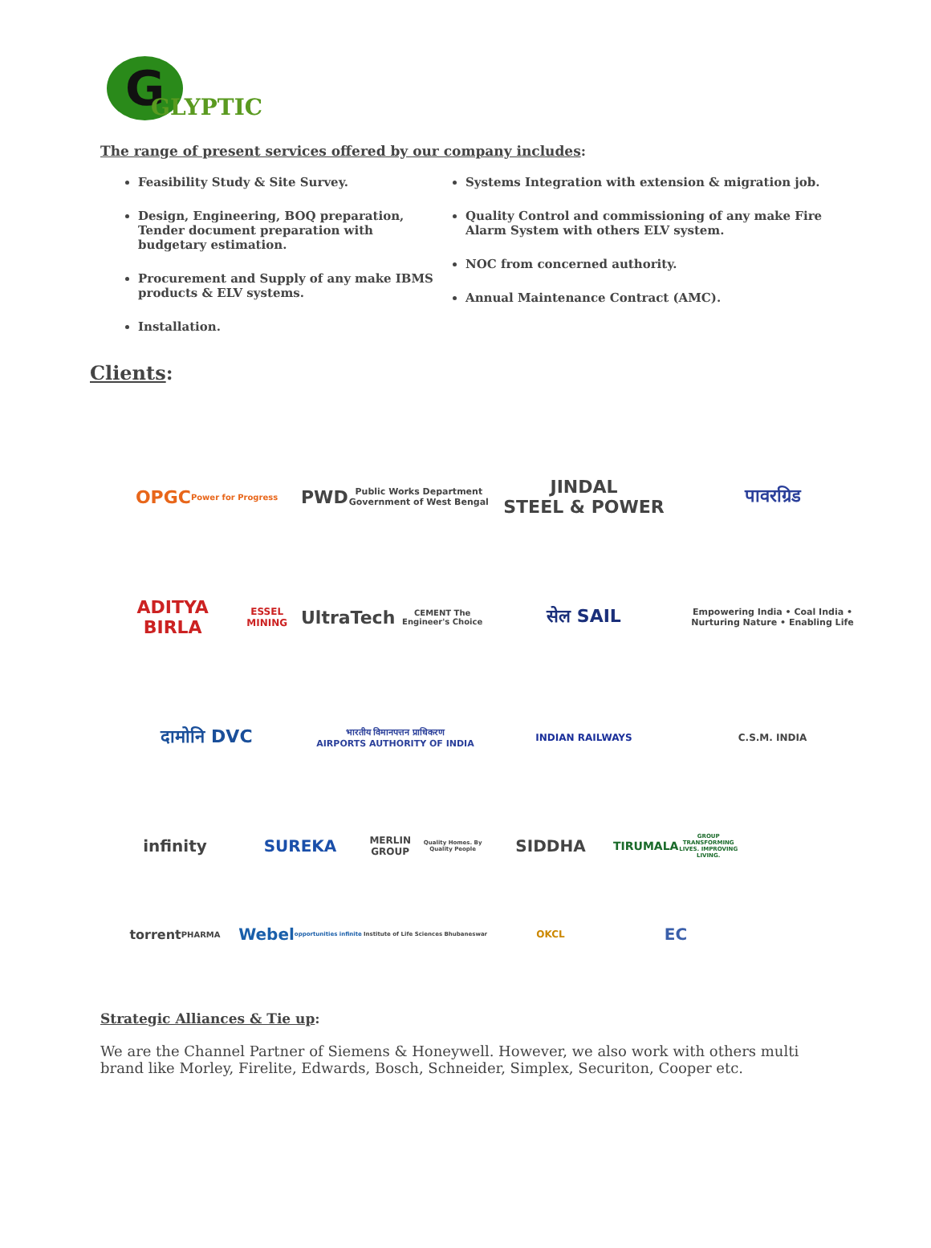G
GLYPTIC
The range of present services offered by our company includes:
Feasibility Study & Site Survey.
Design, Engineering, BOQ preparation, Tender document preparation with budgetary estimation.
Procurement and Supply of any make IBMS products & ELV systems.
Installation.
Systems Integration with extension & migration job.
Quality Control and commissioning of any make Fire Alarm System with others ELV system.
NOC from concerned authority.
Annual Maintenance Contract (AMC).
Clients:
OPGC
Power for Progress
PWD
Public Works Department Government of West Bengal
JINDAL
STEEL & POWER
पावरग्रिड
ADITYA BIRLA
ESSEL MINING
UltraTech
CEMENT The Engineer's Choice
सेल SAIL
Empowering India • Coal India • Nurturing Nature • Enabling Life
दामोनि DVC
भारतीय विमानपत्तन प्राधिकरण
AIRPORTS AUTHORITY OF INDIA
INDIAN RAILWAYS
C.S.M. INDIA
infinity
SUREKA
MERLIN GROUP
Quality Homes. By Quality People
SIDDHA
TIRUMALA
GROUP TRANSFORMING LIVES. IMPROVING LIVING.
torrent
PHARMA
Webel
opportunities infinite
Institute of Life Sciences Bhubaneswar
OKCL
EC
Strategic Alliances & Tie up:
We are the Channel Partner of Siemens & Honeywell. However, we also work with others multi brand like Morley, Firelite, Edwards, Bosch, Schneider, Simplex, Securiton, Cooper etc.